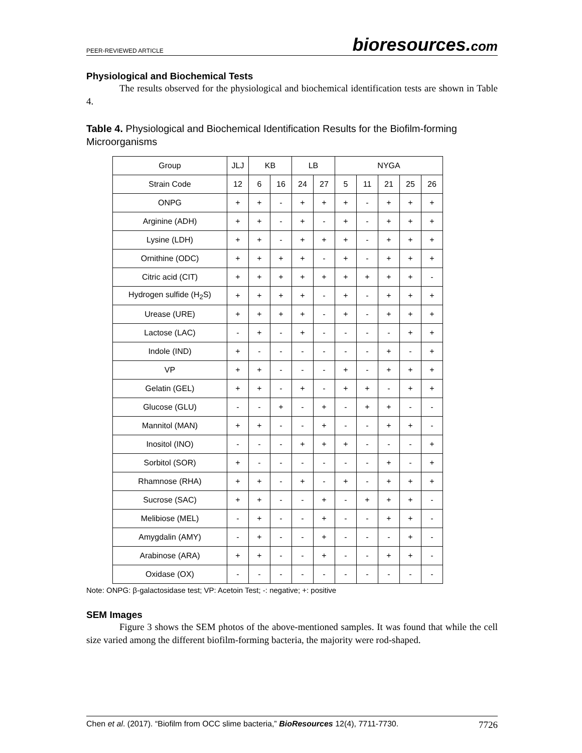PEER-REVIEWED ARTICLE
bioresources.com
Physiological and Biochemical Tests
The results observed for the physiological and biochemical identification tests are shown in Table 4.
Table 4. Physiological and Biochemical Identification Results for the Biofilm-forming Microorganisms
| Group | JLJ | KB | | LB | | NYGA | | | | |
| Strain Code | 12 | 6 | 16 | 24 | 27 | 5 | 11 | 21 | 25 | 26 |
| ONPG | + | + | - | + | + | + | - | + | + | + |
| Arginine (ADH) | + | + | - | + | - | + | - | + | + | + |
| Lysine (LDH) | + | + | - | + | + | + | - | + | + | + |
| Ornithine (ODC) | + | + | + | + | - | + | - | + | + | + |
| Citric acid (CIT) | + | + | + | + | + | + | + | + | + | - |
| Hydrogen sulfide (H<sub>2</sub>S) | + | + | + | + | - | + | - | + | + | + |
| Urease (URE) | + | + | + | + | - | + | - | + | + | + |
| Lactose (LAC) | - | + | - | + | - | - | - | - | + | + |
| Indole (IND) | + | - | - | - | - | - | - | + | - | + |
| VP | + | + | - | - | - | + | - | + | + | + |
| Gelatin (GEL) | + | + | - | + | - | + | + | - | + | + |
| Glucose (GLU) | - | - | + | - | + | - | + | + | - | - |
| Mannitol (MAN) | + | + | - | - | + | - | - | + | + | - |
| Inositol (INO) | - | - | - | + | + | + | - | - | - | + |
| Sorbitol (SOR) | + | - | - | - | - | - | - | + | - | + |
| Rhamnose (RHA) | + | + | - | + | - | + | - | + | + | + |
| Sucrose (SAC) | + | + | - | - | + | - | + | + | + | - |
| Melibiose (MEL) | - | + | - | - | + | - | - | + | + | - |
| Amygdalin (AMY) | - | + | - | - | + | - | - | - | + | - |
| Arabinose (ARA) | + | + | - | - | + | - | - | + | + | - |
| Oxidase (OX) | - | - | - | - | - | - | - | - | - | - |
Note: ONPG: β-galactosidase test; VP: Acetoin Test; -: negative; +: positive
SEM Images
Figure 3 shows the SEM photos of the above-mentioned samples. It was found that while the cell size varied among the different biofilm-forming bacteria, the majority were rod-shaped.
Chen et al. (2017). “Biofilm from OCC slime bacteria,” BioResources 12(4), 7711-7730.
7726